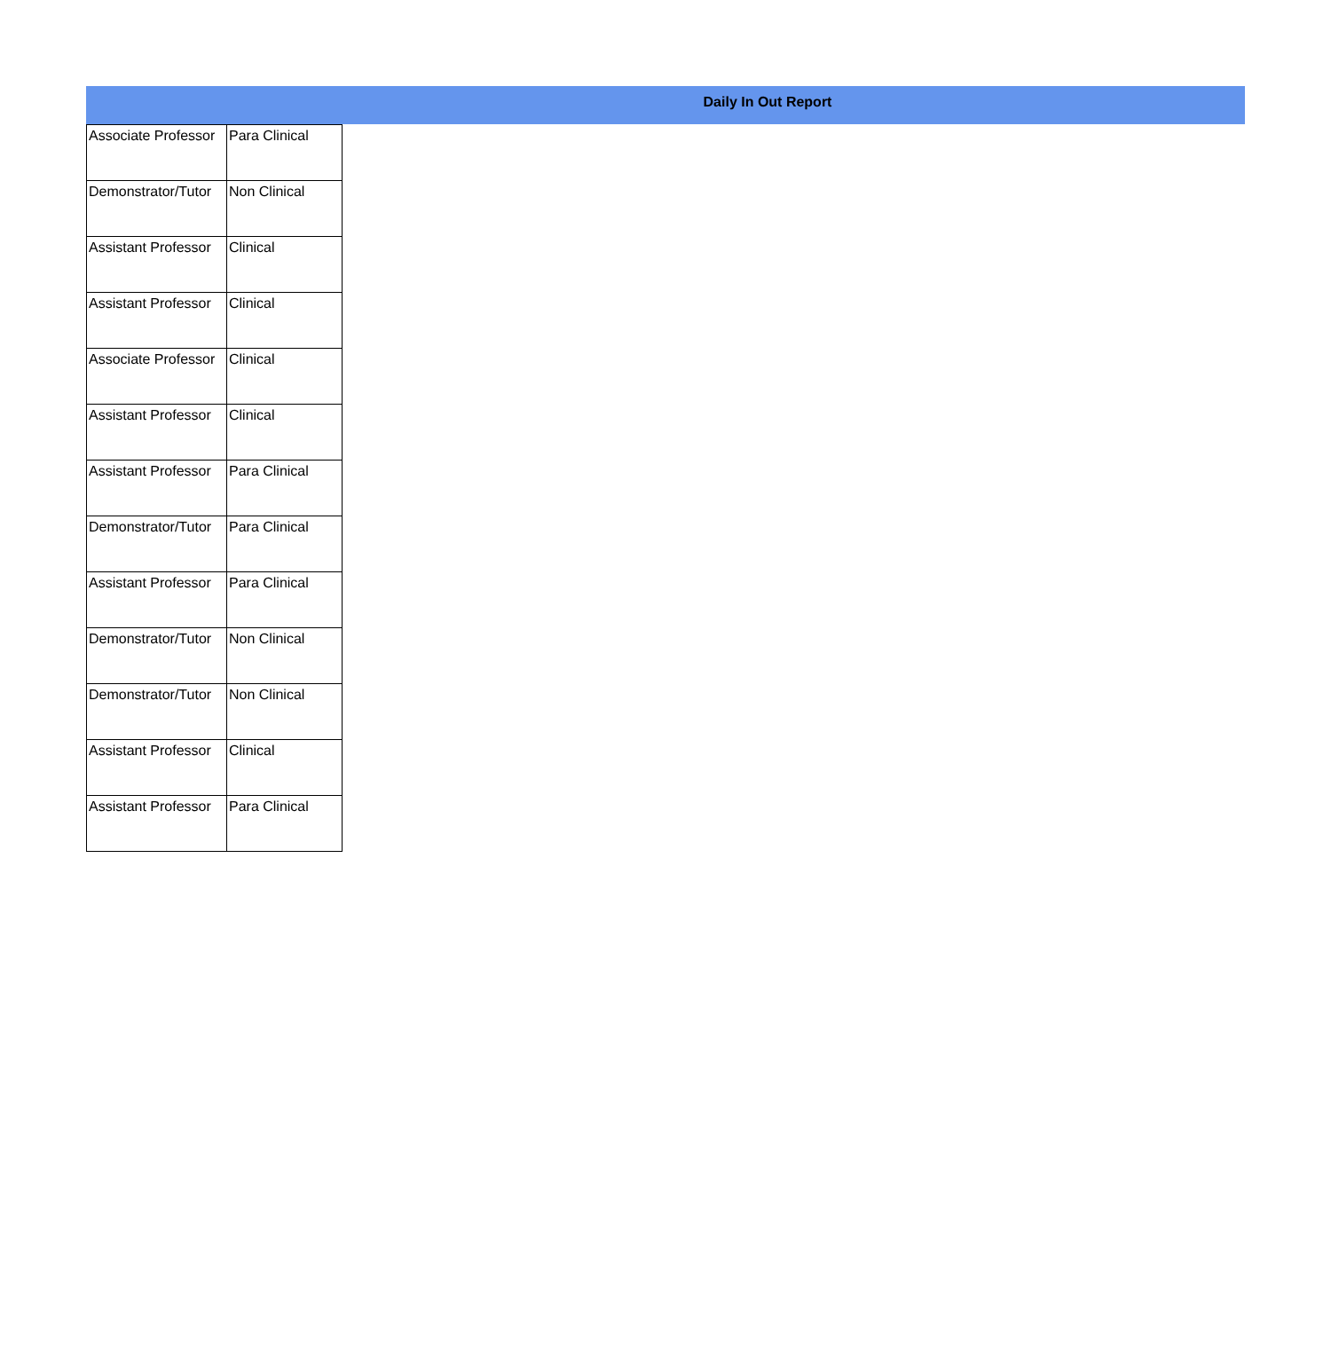Daily In Out Report
| Associate Professor | Para Clinical |
| Demonstrator/Tutor | Non Clinical |
| Assistant Professor | Clinical |
| Assistant Professor | Clinical |
| Associate Professor | Clinical |
| Assistant Professor | Clinical |
| Assistant Professor | Para Clinical |
| Demonstrator/Tutor | Para Clinical |
| Assistant Professor | Para Clinical |
| Demonstrator/Tutor | Non Clinical |
| Demonstrator/Tutor | Non Clinical |
| Assistant Professor | Clinical |
| Assistant Professor | Para Clinical |